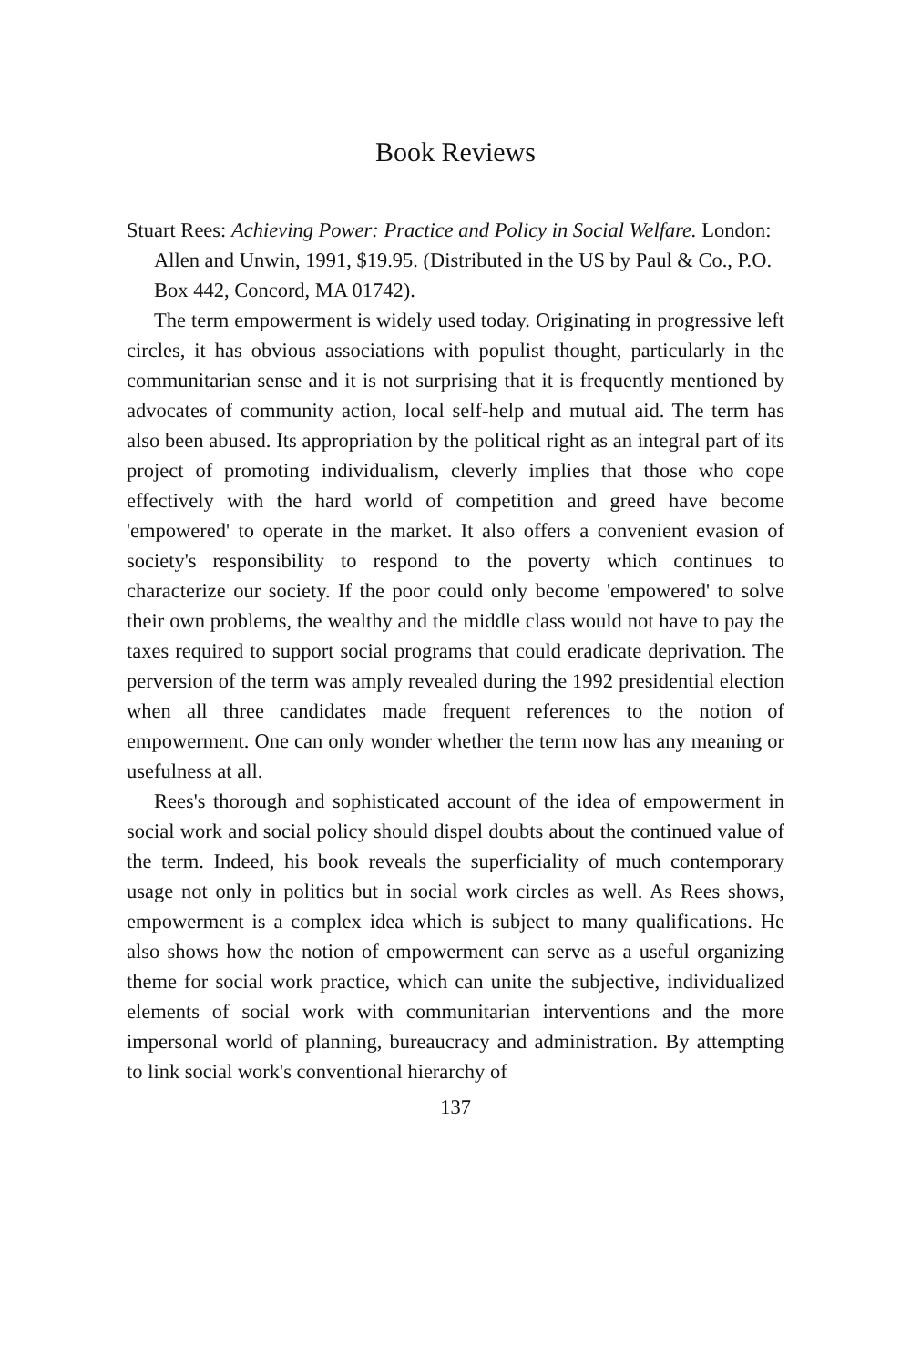Book Reviews
Stuart Rees: Achieving Power: Practice and Policy in Social Welfare. London: Allen and Unwin, 1991, $19.95. (Distributed in the US by Paul & Co., P.O. Box 442, Concord, MA 01742).
The term empowerment is widely used today. Originating in progressive left circles, it has obvious associations with populist thought, particularly in the communitarian sense and it is not surprising that it is frequently mentioned by advocates of community action, local self-help and mutual aid. The term has also been abused. Its appropriation by the political right as an integral part of its project of promoting individualism, cleverly implies that those who cope effectively with the hard world of competition and greed have become 'empowered' to operate in the market. It also offers a convenient evasion of society's responsibility to respond to the poverty which continues to characterize our society. If the poor could only become 'empowered' to solve their own problems, the wealthy and the middle class would not have to pay the taxes required to support social programs that could eradicate deprivation. The perversion of the term was amply revealed during the 1992 presidential election when all three candidates made frequent references to the notion of empowerment. One can only wonder whether the term now has any meaning or usefulness at all.
Rees's thorough and sophisticated account of the idea of empowerment in social work and social policy should dispel doubts about the continued value of the term. Indeed, his book reveals the superficiality of much contemporary usage not only in politics but in social work circles as well. As Rees shows, empowerment is a complex idea which is subject to many qualifications. He also shows how the notion of empowerment can serve as a useful organizing theme for social work practice, which can unite the subjective, individualized elements of social work with communitarian interventions and the more impersonal world of planning, bureaucracy and administration. By attempting to link social work's conventional hierarchy of
137